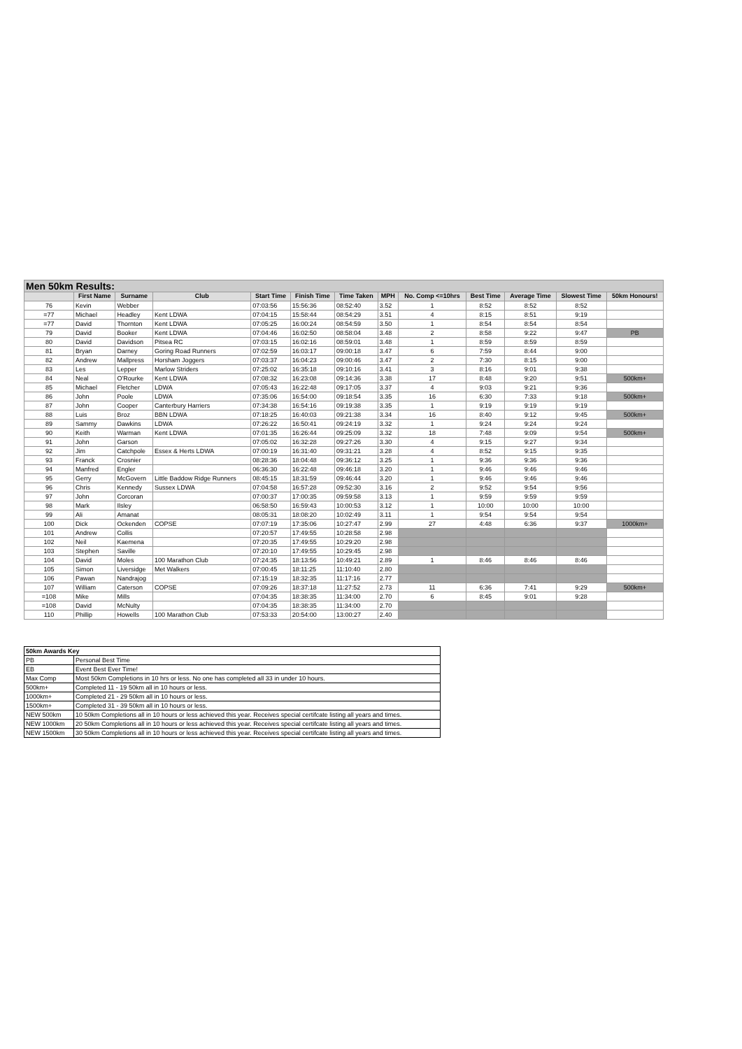| Men 50km Results: | | | | | | | | | | | | |
| --- | --- | --- | --- | --- | --- | --- | --- | --- | --- | --- | --- | --- |
| | First Name | Surname | Club | Start Time | Finish Time | Time Taken | MPH | No. Comp <=10hrs | Best Time | Average Time | Slowest Time | 50km Honours! |
| 76 | Kevin | Webber | | 07:03:56 | 15:56:36 | 08:52:40 | 3.52 | 1 | 8:52 | 8:52 | 8:52 | |
| =77 | Michael | Headley | Kent LDWA | 07:04:15 | 15:58:44 | 08:54:29 | 3.51 | 4 | 8:15 | 8:51 | 9:19 | |
| =77 | David | Thornton | Kent LDWA | 07:05:25 | 16:00:24 | 08:54:59 | 3.50 | 1 | 8:54 | 8:54 | 8:54 | |
| 79 | David | Booker | Kent LDWA | 07:04:46 | 16:02:50 | 08:58:04 | 3.48 | 2 | 8:58 | 9:22 | 9:47 | PB |
| 80 | David | Davidson | Pitsea RC | 07:03:15 | 16:02:16 | 08:59:01 | 3.48 | 1 | 8:59 | 8:59 | 8:59 | |
| 81 | Bryan | Darney | Goring Road Runners | 07:02:59 | 16:03:17 | 09:00:18 | 3.47 | 6 | 7:59 | 8:44 | 9:00 | |
| 82 | Andrew | Mallpress | Horsham Joggers | 07:03:37 | 16:04:23 | 09:00:46 | 3.47 | 2 | 7:30 | 8:15 | 9:00 | |
| 83 | Les | Lepper | Marlow Striders | 07:25:02 | 16:35:18 | 09:10:16 | 3.41 | 3 | 8:16 | 9:01 | 9:38 | |
| 84 | Neal | O'Rourke | Kent LDWA | 07:08:32 | 16:23:08 | 09:14:36 | 3.38 | 17 | 8:48 | 9:20 | 9:51 | 500km+ |
| 85 | Michael | Fletcher | LDWA | 07:05:43 | 16:22:48 | 09:17:05 | 3.37 | 4 | 9:03 | 9:21 | 9:36 | |
| 86 | John | Poole | LDWA | 07:35:06 | 16:54:00 | 09:18:54 | 3.35 | 16 | 6:30 | 7:33 | 9:18 | 500km+ |
| 87 | John | Cooper | Canterbury Harriers | 07:34:38 | 16:54:16 | 09:19:38 | 3.35 | 1 | 9:19 | 9:19 | 9:19 | |
| 88 | Luis | Broz | BBN LDWA | 07:18:25 | 16:40:03 | 09:21:38 | 3.34 | 16 | 8:40 | 9:12 | 9:45 | 500km+ |
| 89 | Sammy | Dawkins | LDWA | 07:26:22 | 16:50:41 | 09:24:19 | 3.32 | 1 | 9:24 | 9:24 | 9:24 | |
| 90 | Keith | Warman | Kent LDWA | 07:01:35 | 16:26:44 | 09:25:09 | 3.32 | 18 | 7:48 | 9:09 | 9:54 | 500km+ |
| 91 | John | Garson | | 07:05:02 | 16:32:28 | 09:27:26 | 3.30 | 4 | 9:15 | 9:27 | 9:34 | |
| 92 | Jim | Catchpole | Essex & Herts LDWA | 07:00:19 | 16:31:40 | 09:31:21 | 3.28 | 4 | 8:52 | 9:15 | 9:35 | |
| 93 | Franck | Crosnier | | 08:28:36 | 18:04:48 | 09:36:12 | 3.25 | 1 | 9:36 | 9:36 | 9:36 | |
| 94 | Manfred | Engler | | 06:36:30 | 16:22:48 | 09:46:18 | 3.20 | 1 | 9:46 | 9:46 | 9:46 | |
| 95 | Gerry | McGovern | Little Baddow Ridge Runners | 08:45:15 | 18:31:59 | 09:46:44 | 3.20 | 1 | 9:46 | 9:46 | 9:46 | |
| 96 | Chris | Kennedy | Sussex LDWA | 07:04:58 | 16:57:28 | 09:52:30 | 3.16 | 2 | 9:52 | 9:54 | 9:56 | |
| 97 | John | Corcoran | | 07:00:37 | 17:00:35 | 09:59:58 | 3.13 | 1 | 9:59 | 9:59 | 9:59 | |
| 98 | Mark | Ilsley | | 06:58:50 | 16:59:43 | 10:00:53 | 3.12 | 1 | 10:00 | 10:00 | 10:00 | |
| 99 | Ali | Amanat | | 08:05:31 | 18:08:20 | 10:02:49 | 3.11 | 1 | 9:54 | 9:54 | 9:54 | |
| 100 | Dick | Ockenden | COPSE | 07:07:19 | 17:35:06 | 10:27:47 | 2.99 | 27 | 4:48 | 6:36 | 9:37 | 1000km+ |
| 101 | Andrew | Collis | | 07:20:57 | 17:49:55 | 10:28:58 | 2.98 | | | | | |
| 102 | Neil | Kaemena | | 07:20:35 | 17:49:55 | 10:29:20 | 2.98 | | | | | |
| 103 | Stephen | Saville | | 07:20:10 | 17:49:55 | 10:29:45 | 2.98 | | | | | |
| 104 | David | Moles | 100 Marathon Club | 07:24:35 | 18:13:56 | 10:49:21 | 2.89 | 1 | 8:46 | 8:46 | 8:46 | |
| 105 | Simon | Liversidge | Met Walkers | 07:00:45 | 18:11:25 | 11:10:40 | 2.80 | | | | | |
| 106 | Pawan | Nandrajog | | 07:15:19 | 18:32:35 | 11:17:16 | 2.77 | | | | | |
| 107 | William | Caterson | COPSE | 07:09:26 | 18:37:18 | 11:27:52 | 2.73 | 11 | 6:36 | 7:41 | 9:29 | 500km+ |
| =108 | Mike | Mills | | 07:04:35 | 18:38:35 | 11:34:00 | 2.70 | 6 | 8:45 | 9:01 | 9:28 | |
| =108 | David | McNulty | | 07:04:35 | 18:38:35 | 11:34:00 | 2.70 | | | | | |
| 110 | Phillip | Howells | 100 Marathon Club | 07:53:33 | 20:54:00 | 13:00:27 | 2.40 | | | | | |
| 50km Awards Key | |
| PB | Personal Best Time |
| EB | Event Best Ever Time! |
| Max Comp | Most 50km Completions in 10 hrs or less. No one has completed all 33 in under 10 hours. |
| 500km+ | Completed 11 - 19 50km all in 10 hours or less. |
| 1000km+ | Completed 21 - 29 50km all in 10 hours or less. |
| 1500km+ | Completed 31 - 39 50km all in 10 hours or less. |
| NEW 500km | 10 50km Completions all in 10 hours or less achieved this year. Receives special certifcate listing all years and times. |
| NEW 1000km | 20 50km Completions all in 10 hours or less achieved this year. Receives special certifcate listing all years and times. |
| NEW 1500km | 30 50km Completions all in 10 hours or less achieved this year. Receives special certifcate listing all years and times. |